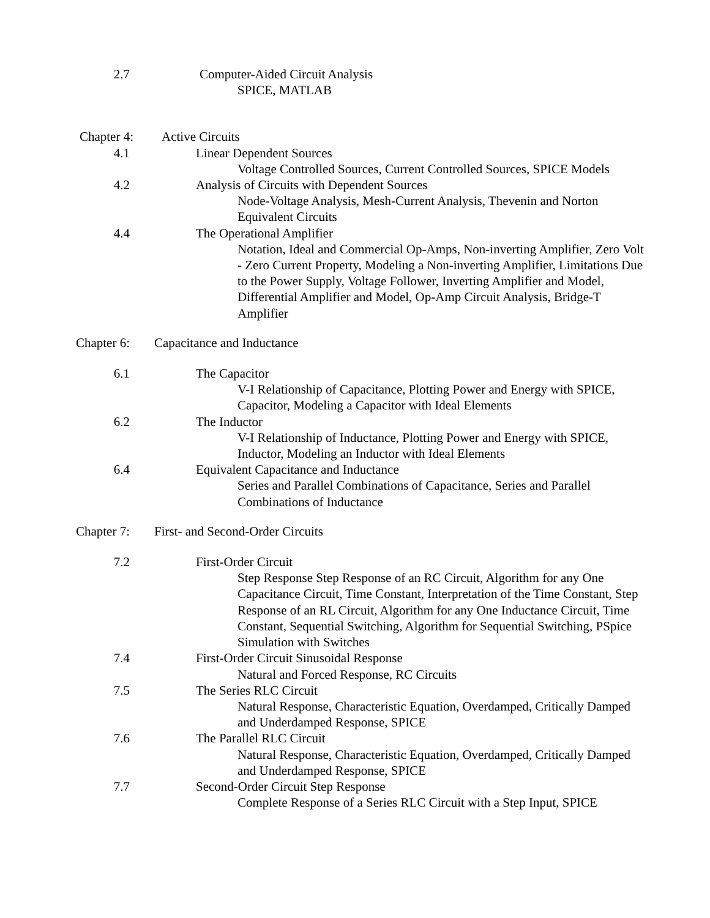2.7 Computer-Aided Circuit Analysis
SPICE, MATLAB
Chapter 4: Active Circuits
4.1 Linear Dependent Sources
Voltage Controlled Sources, Current Controlled Sources, SPICE Models
4.2 Analysis of Circuits with Dependent Sources
Node-Voltage Analysis, Mesh-Current Analysis, Thevenin and Norton Equivalent Circuits
4.4 The Operational Amplifier
Notation, Ideal and Commercial Op-Amps, Non-inverting Amplifier, Zero Volt - Zero Current Property, Modeling a Non-inverting Amplifier, Limitations Due to the Power Supply, Voltage Follower, Inverting Amplifier and Model, Differential Amplifier and Model, Op-Amp Circuit Analysis, Bridge-T Amplifier
Chapter 6: Capacitance and Inductance
6.1 The Capacitor
V-I Relationship of Capacitance, Plotting Power and Energy with SPICE, Capacitor, Modeling a Capacitor with Ideal Elements
6.2 The Inductor
V-I Relationship of Inductance, Plotting Power and Energy with SPICE, Inductor, Modeling an Inductor with Ideal Elements
6.4 Equivalent Capacitance and Inductance
Series and Parallel Combinations of Capacitance, Series and Parallel Combinations of Inductance
Chapter 7: First- and Second-Order Circuits
7.2 First-Order Circuit
Step Response Step Response of an RC Circuit, Algorithm for any One Capacitance Circuit, Time Constant, Interpretation of the Time Constant, Step Response of an RL Circuit, Algorithm for any One Inductance Circuit, Time Constant, Sequential Switching, Algorithm for Sequential Switching, PSpice Simulation with Switches
7.4 First-Order Circuit Sinusoidal Response
Natural and Forced Response, RC Circuits
7.5 The Series RLC Circuit
Natural Response, Characteristic Equation, Overdamped, Critically Damped and Underdamped Response, SPICE
7.6 The Parallel RLC Circuit
Natural Response, Characteristic Equation, Overdamped, Critically Damped and Underdamped Response, SPICE
7.7 Second-Order Circuit Step Response
Complete Response of a Series RLC Circuit with a Step Input, SPICE